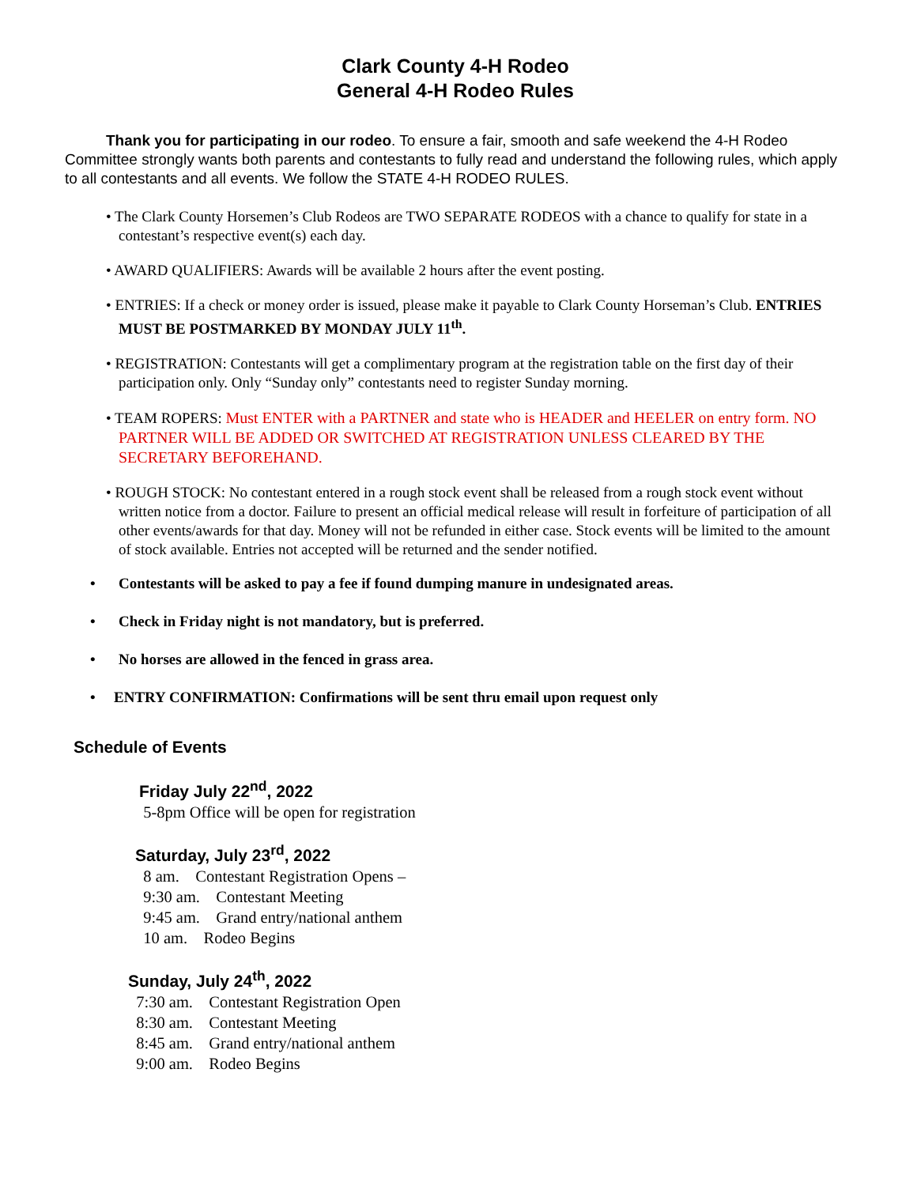Clark County 4-H Rodeo
General 4-H Rodeo Rules
Thank you for participating in our rodeo. To ensure a fair, smooth and safe weekend the 4-H Rodeo Committee strongly wants both parents and contestants to fully read and understand the following rules, which apply to all contestants and all events. We follow the STATE 4-H RODEO RULES.
• The Clark County Horsemen’s Club Rodeos are TWO SEPARATE RODEOS with a chance to qualify for state in a contestant’s respective event(s) each day.
• AWARD QUALIFIERS: Awards will be available 2 hours after the event posting.
• ENTRIES: If a check or money order is issued, please make it payable to Clark County Horseman’s Club. ENTRIES MUST BE POSTMARKED BY MONDAY JULY 11<sup>th</sup>.
• REGISTRATION: Contestants will get a complimentary program at the registration table on the first day of their participation only. Only “Sunday only” contestants need to register Sunday morning.
• TEAM ROPERS: Must ENTER with a PARTNER and state who is HEADER and HEELER on entry form. NO PARTNER WILL BE ADDED OR SWITCHED AT REGISTRATION UNLESS CLEARED BY THE SECRETARY BEFOREHAND.
• ROUGH STOCK: No contestant entered in a rough stock event shall be released from a rough stock event without written notice from a doctor. Failure to present an official medical release will result in forfeiture of participation of all other events/awards for that day. Money will not be refunded in either case. Stock events will be limited to the amount of stock available. Entries not accepted will be returned and the sender notified.
• Contestants will be asked to pay a fee if found dumping manure in undesignated areas.
• Check in Friday night is not mandatory, but is preferred.
• No horses are allowed in the fenced in grass area.
• ENTRY CONFIRMATION: Confirmations will be sent thru email upon request only
Schedule of Events
Friday July 22<sup>nd</sup>, 2022
5-8pm Office will be open for registration
Saturday, July 23<sup>rd</sup>, 2022
8 am. Contestant Registration Opens –
9:30 am. Contestant Meeting
9:45 am. Grand entry/national anthem
10 am. Rodeo Begins
Sunday, July 24<sup>th</sup>, 2022
7:30 am. Contestant Registration Open
8:30 am. Contestant Meeting
8:45 am. Grand entry/national anthem
9:00 am. Rodeo Begins